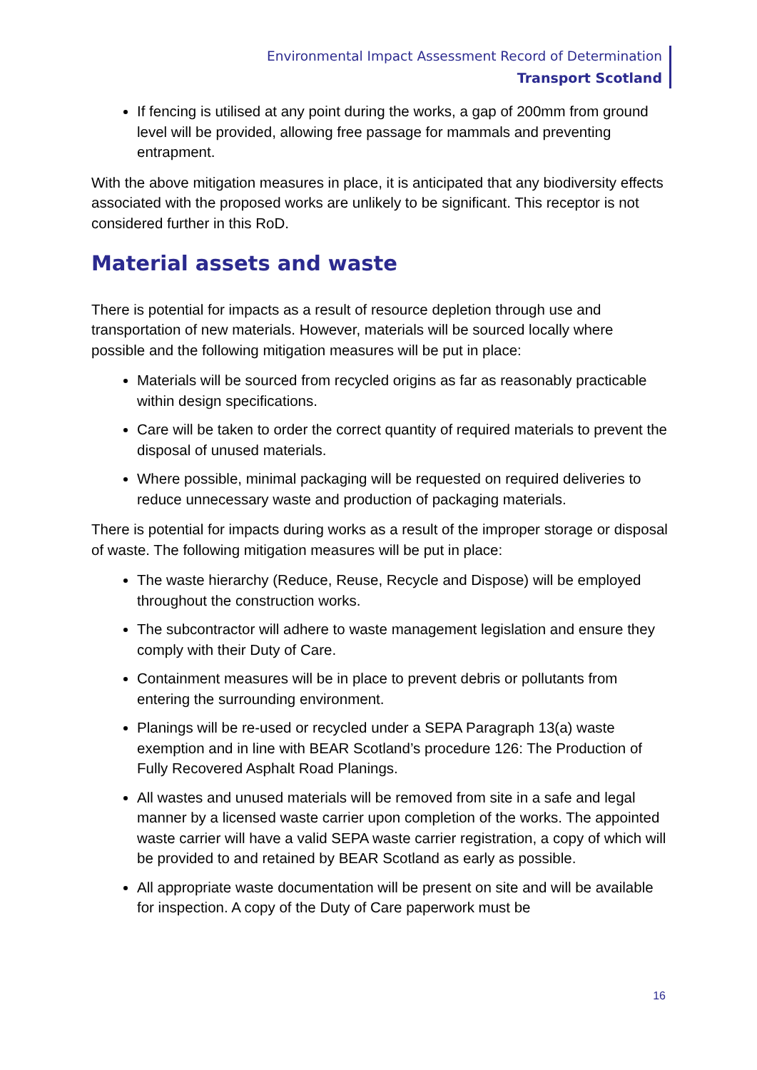Environmental Impact Assessment Record of Determination
Transport Scotland
If fencing is utilised at any point during the works, a gap of 200mm from ground level will be provided, allowing free passage for mammals and preventing entrapment.
With the above mitigation measures in place, it is anticipated that any biodiversity effects associated with the proposed works are unlikely to be significant. This receptor is not considered further in this RoD.
Material assets and waste
There is potential for impacts as a result of resource depletion through use and transportation of new materials. However, materials will be sourced locally where possible and the following mitigation measures will be put in place:
Materials will be sourced from recycled origins as far as reasonably practicable within design specifications.
Care will be taken to order the correct quantity of required materials to prevent the disposal of unused materials.
Where possible, minimal packaging will be requested on required deliveries to reduce unnecessary waste and production of packaging materials.
There is potential for impacts during works as a result of the improper storage or disposal of waste. The following mitigation measures will be put in place:
The waste hierarchy (Reduce, Reuse, Recycle and Dispose) will be employed throughout the construction works.
The subcontractor will adhere to waste management legislation and ensure they comply with their Duty of Care.
Containment measures will be in place to prevent debris or pollutants from entering the surrounding environment.
Planings will be re-used or recycled under a SEPA Paragraph 13(a) waste exemption and in line with BEAR Scotland’s procedure 126: The Production of Fully Recovered Asphalt Road Planings.
All wastes and unused materials will be removed from site in a safe and legal manner by a licensed waste carrier upon completion of the works. The appointed waste carrier will have a valid SEPA waste carrier registration, a copy of which will be provided to and retained by BEAR Scotland as early as possible.
All appropriate waste documentation will be present on site and will be available for inspection. A copy of the Duty of Care paperwork must be
16